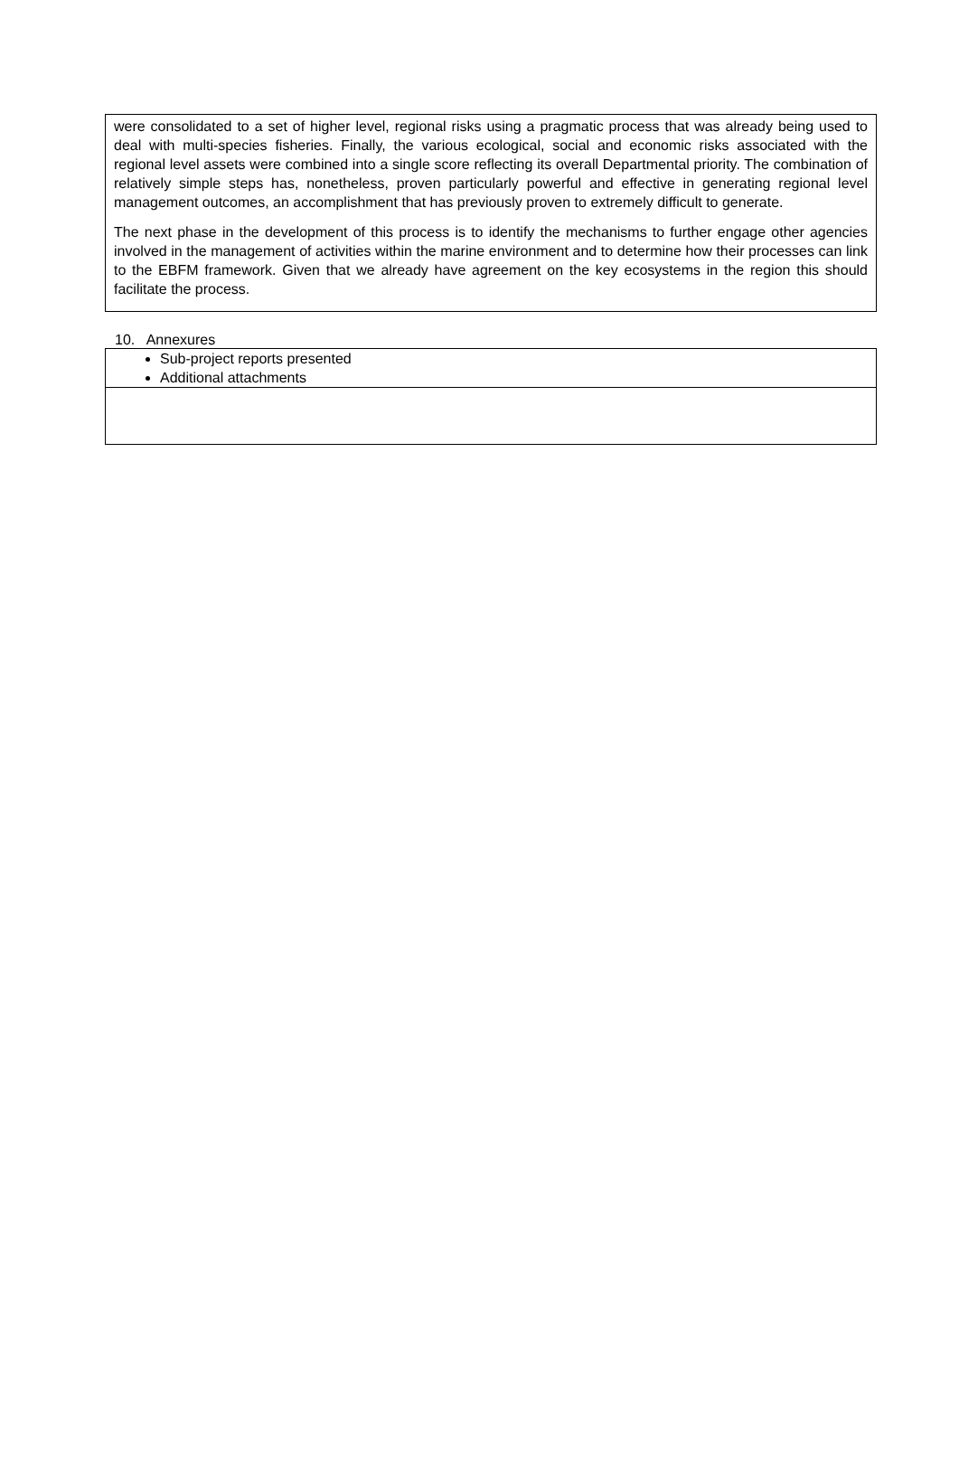were consolidated to a set of higher level, regional risks using a pragmatic process that was already being used to deal with multi-species fisheries. Finally, the various ecological, social and economic risks associated with the regional level assets were combined into a single score reflecting its overall Departmental priority. The combination of relatively simple steps has, nonetheless, proven particularly powerful and effective in generating regional level management outcomes, an accomplishment that has previously proven to extremely difficult to generate.
The next phase in the development of this process is to identify the mechanisms to further engage other agencies involved in the management of activities within the marine environment and to determine how their processes can link to the EBFM framework. Given that we already have agreement on the key ecosystems in the region this should facilitate the process.
10. Annexures
Sub-project reports presented
Additional attachments